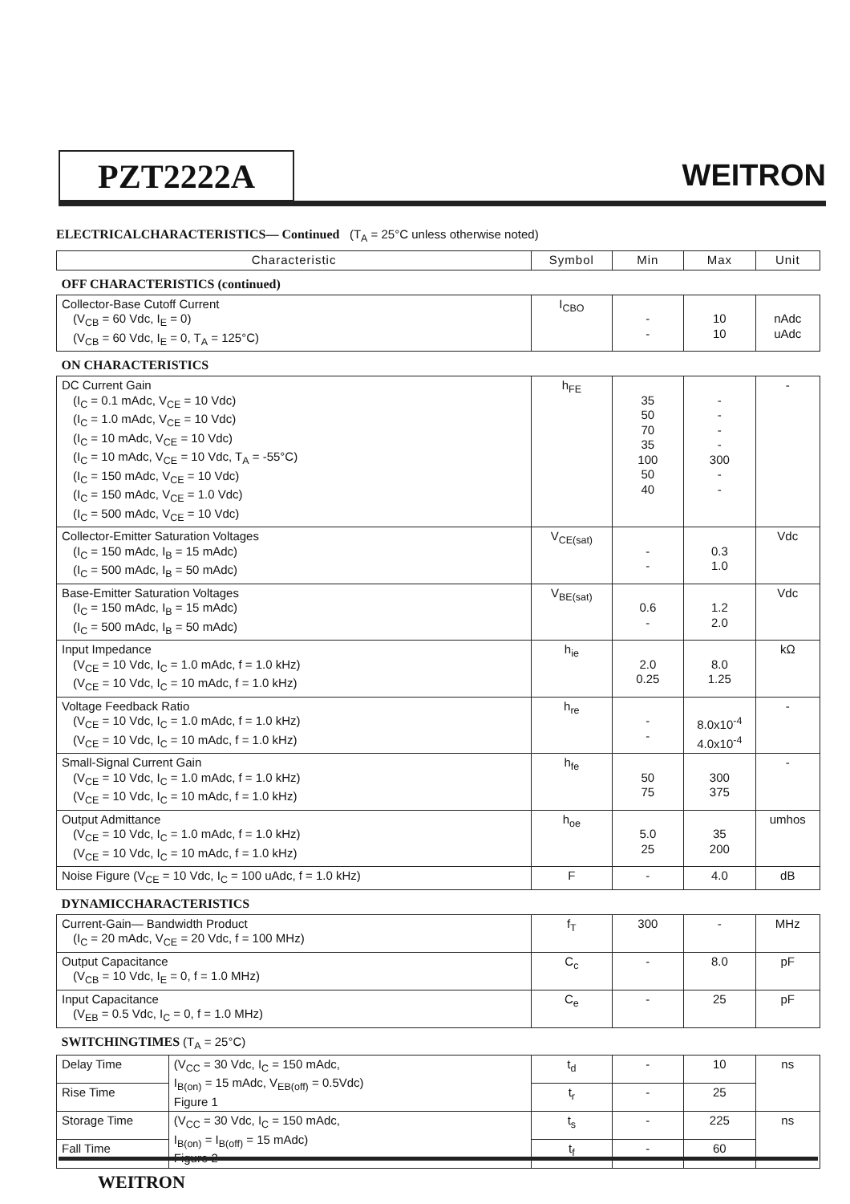PZT2222A
WEITRON
ELECTRICALCHARACTERISTICS— Continued (T<sub>A</sub> = 25°C unless otherwise noted)
| Characteristic | | Symbol | Min | Max | Unit |
| --- | --- | --- | --- | --- | --- |
| OFF CHARACTERISTICS (continued) | | | | | |
| Collector-Base Cutoff Current (V<sub>CB</sub> = 60 Vdc, I<sub>E</sub> = 0) (V<sub>CB</sub> = 60 Vdc, I<sub>E</sub> = 0, T<sub>A</sub> = 125°C) | | I<sub>CBO</sub> | - - | 10 10 | nAdc uAdc |
| ON CHARACTERISTICS | | | | | |
| DC Current Gain (I<sub>C</sub> = 0.1 mAdc, V<sub>CE</sub> = 10 Vdc) (I<sub>C</sub> = 1.0 mAdc, V<sub>CE</sub> = 10 Vdc) (I<sub>C</sub> = 10 mAdc, V<sub>CE</sub> = 10 Vdc) (I<sub>C</sub> = 10 mAdc, V<sub>CE</sub> = 10 Vdc, T<sub>A</sub> = -55°C) (I<sub>C</sub> = 150 mAdc, V<sub>CE</sub> = 10 Vdc) (I<sub>C</sub> = 150 mAdc, V<sub>CE</sub> = 1.0 Vdc) (I<sub>C</sub> = 500 mAdc, V<sub>CE</sub> = 10 Vdc) | | h<sub>FE</sub> | 35 50 70 35 100 50 40 | - - - - 300 - - | - |
| Collector-Emitter Saturation Voltages (I<sub>C</sub> = 150 mAdc, I<sub>B</sub> = 15 mAdc) (I<sub>C</sub> = 500 mAdc, I<sub>B</sub> = 50 mAdc) | | V<sub>CE(sat)</sub> | - - | 0.3 1.0 | Vdc |
| Base-Emitter Saturation Voltages (I<sub>C</sub> = 150 mAdc, I<sub>B</sub> = 15 mAdc) (I<sub>C</sub> = 500 mAdc, I<sub>B</sub> = 50 mAdc) | | V<sub>BE(sat)</sub> | 0.6 - | 1.2 2.0 | Vdc |
| Input Impedance (V<sub>CE</sub> = 10 Vdc, I<sub>C</sub> = 1.0 mAdc, f = 1.0 kHz) (V<sub>CE</sub> = 10 Vdc, I<sub>C</sub> = 10 mAdc, f = 1.0 kHz) | | h<sub>ie</sub> | 2.0 0.25 | 8.0 1.25 | kΩ |
| Voltage Feedback Ratio (V<sub>CE</sub> = 10 Vdc, I<sub>C</sub> = 1.0 mAdc, f = 1.0 kHz) (V<sub>CE</sub> = 10 Vdc, I<sub>C</sub> = 10 mAdc, f = 1.0 kHz) | | h<sub>re</sub> | - - | 8.0x10<sup>-4</sup> 4.0x10<sup>-4</sup> | - |
| Small-Signal Current Gain (V<sub>CE</sub> = 10 Vdc, I<sub>C</sub> = 1.0 mAdc, f = 1.0 kHz) (V<sub>CE</sub> = 10 Vdc, I<sub>C</sub> = 10 mAdc, f = 1.0 kHz) | | h<sub>fe</sub> | 50 75 | 300 375 | - |
| Output Admittance (V<sub>CE</sub> = 10 Vdc, I<sub>C</sub> = 1.0 mAdc, f = 1.0 kHz) (V<sub>CE</sub> = 10 Vdc, I<sub>C</sub> = 10 mAdc, f = 1.0 kHz) | | h<sub>oe</sub> | 5.0 25 | 35 200 | umhos |
| Noise Figure (V<sub>CE</sub> = 10 Vdc, I<sub>C</sub> = 100 uAdc, f = 1.0 kHz) | | F | - | 4.0 | dB |
| DYNAMICCHARACTERISTICS | | | | | |
| Current-Gain— Bandwidth Product (I<sub>C</sub> = 20 mAdc, V<sub>CE</sub> = 20 Vdc, f = 100 MHz) | | f<sub>T</sub> | 300 | - | MHz |
| Output Capacitance (V<sub>CB</sub> = 10 Vdc, I<sub>E</sub> = 0, f = 1.0 MHz) | | C<sub>c</sub> | - | 8.0 | pF |
| Input Capacitance (V<sub>EB</sub> = 0.5 Vdc, I<sub>C</sub> = 0, f = 1.0 MHz) | | C<sub>e</sub> | - | 25 | pF |
| SWITCHINGTIMES (T<sub>A</sub> = 25°C) | | | | | |
| Delay Time | (V<sub>CC</sub> = 30 Vdc, I<sub>C</sub> = 150 mAdc, I<sub>B(on)</sub> = 15 mAdc, V<sub>EB(off)</sub> = 0.5Vdc) Figure 1 | t<sub>d</sub> | - | 10 | ns |
| Rise Time | | t<sub>r</sub> | - | 25 | |
| Storage Time | (V<sub>CC</sub> = 30 Vdc, I<sub>C</sub> = 150 mAdc, I<sub>B(on)</sub> = I<sub>B(off)</sub> = 15 mAdc) Figure 2 | t<sub>s</sub> | - | 225 | ns |
| Fall Time | | t<sub>f</sub> | - | 60 | |
WEITRON